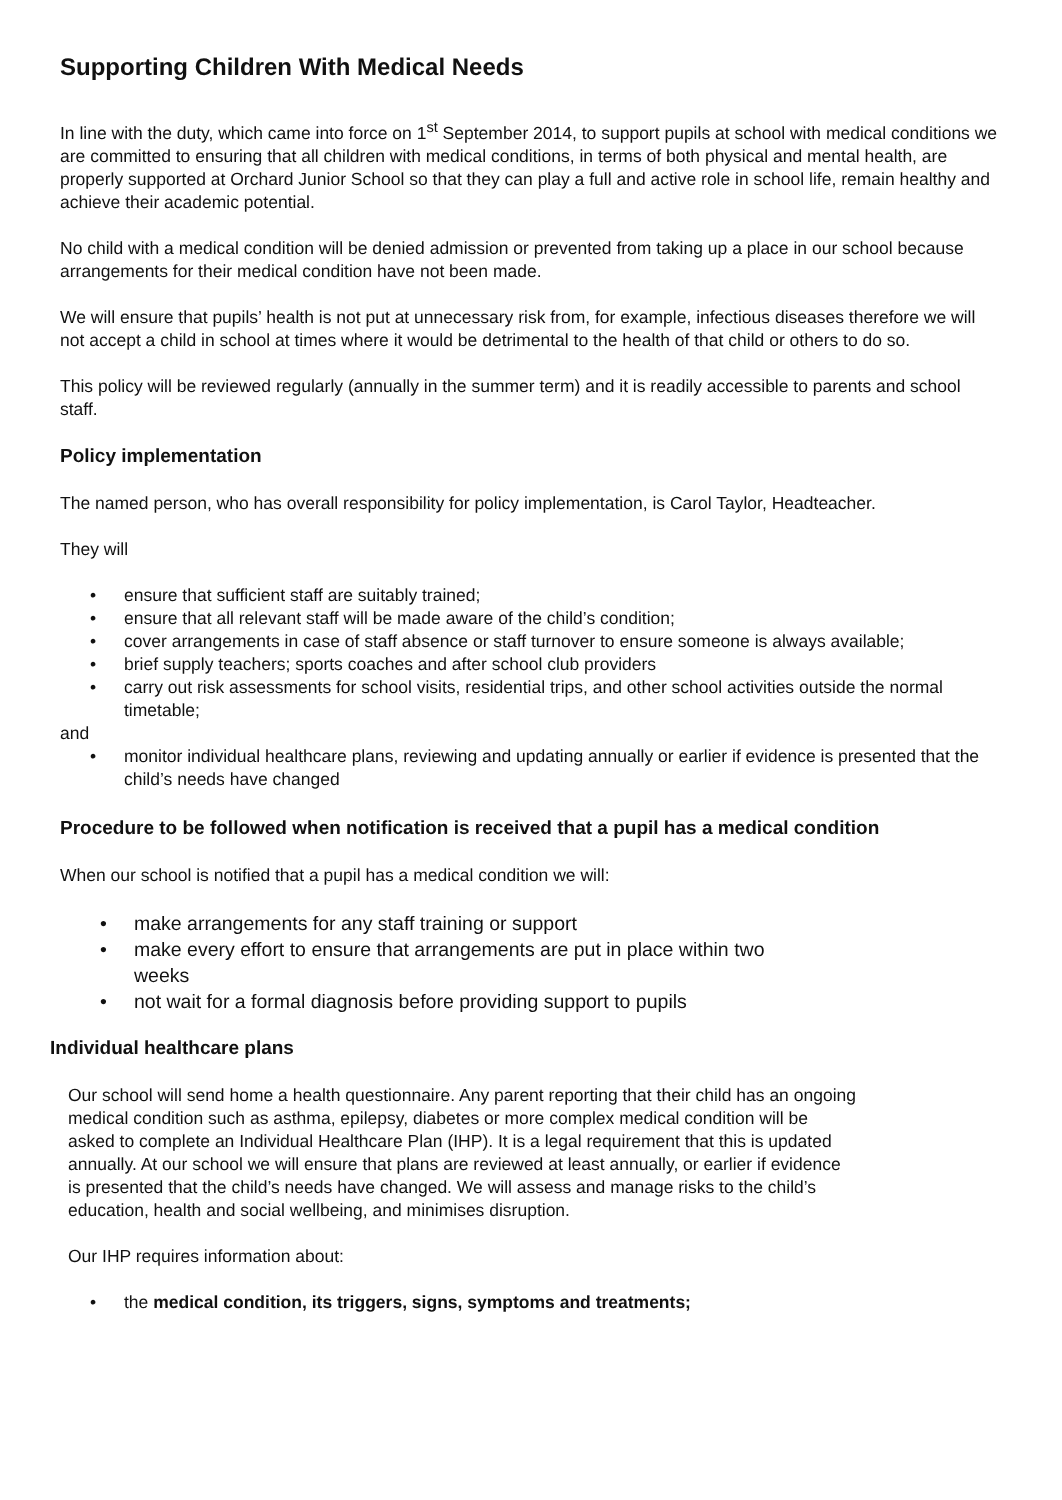Supporting Children With Medical Needs
In line with the duty, which came into force on 1<sup>st</sup> September 2014, to support pupils at school with medical conditions we are committed to ensuring that all children with medical conditions, in terms of both physical and mental health, are properly supported at Orchard Junior School so that they can play a full and active role in school life, remain healthy and achieve their academic potential.
No child with a medical condition will be denied admission or prevented from taking up a place in our school because arrangements for their medical condition have not been made.
We will ensure that pupils’ health is not put at unnecessary risk from, for example, infectious diseases therefore we will not accept a child in school at times where it would be detrimental to the health of that child or others to do so.
This policy will be reviewed regularly (annually in the summer term) and it is readily accessible to parents and school staff.
Policy implementation
The named person, who has overall responsibility for policy implementation, is Carol Taylor, Headteacher.
They will
ensure that sufficient staff are suitably trained;
ensure that all relevant staff will be made aware of the child’s condition;
cover arrangements in case of staff absence or staff turnover to ensure someone is always available;
brief supply teachers; sports coaches and after school club providers
carry out risk assessments for school visits, residential trips, and other school activities outside the normal timetable;
and
monitor individual healthcare plans, reviewing and updating annually or earlier if evidence is presented that the child’s needs have changed
Procedure to be followed when notification is received that a pupil has a medical condition
When our school is notified that a pupil has a medical condition we will:
make arrangements for any staff training or support
make every effort to ensure that arrangements are put in place within two weeks
not wait for a formal diagnosis before providing support to pupils
Individual healthcare plans
Our school will send home a health questionnaire. Any parent reporting that their child has an ongoing medical condition such as asthma, epilepsy, diabetes or more complex medical condition will be asked to complete an Individual Healthcare Plan (IHP). It is a legal requirement that this is updated annually. At our school we will ensure that plans are reviewed at least annually, or earlier if evidence is presented that the child’s needs have changed. We will assess and manage risks to the child’s education, health and social wellbeing, and minimises disruption.
Our IHP requires information about:
the medical condition, its triggers, signs, symptoms and treatments;